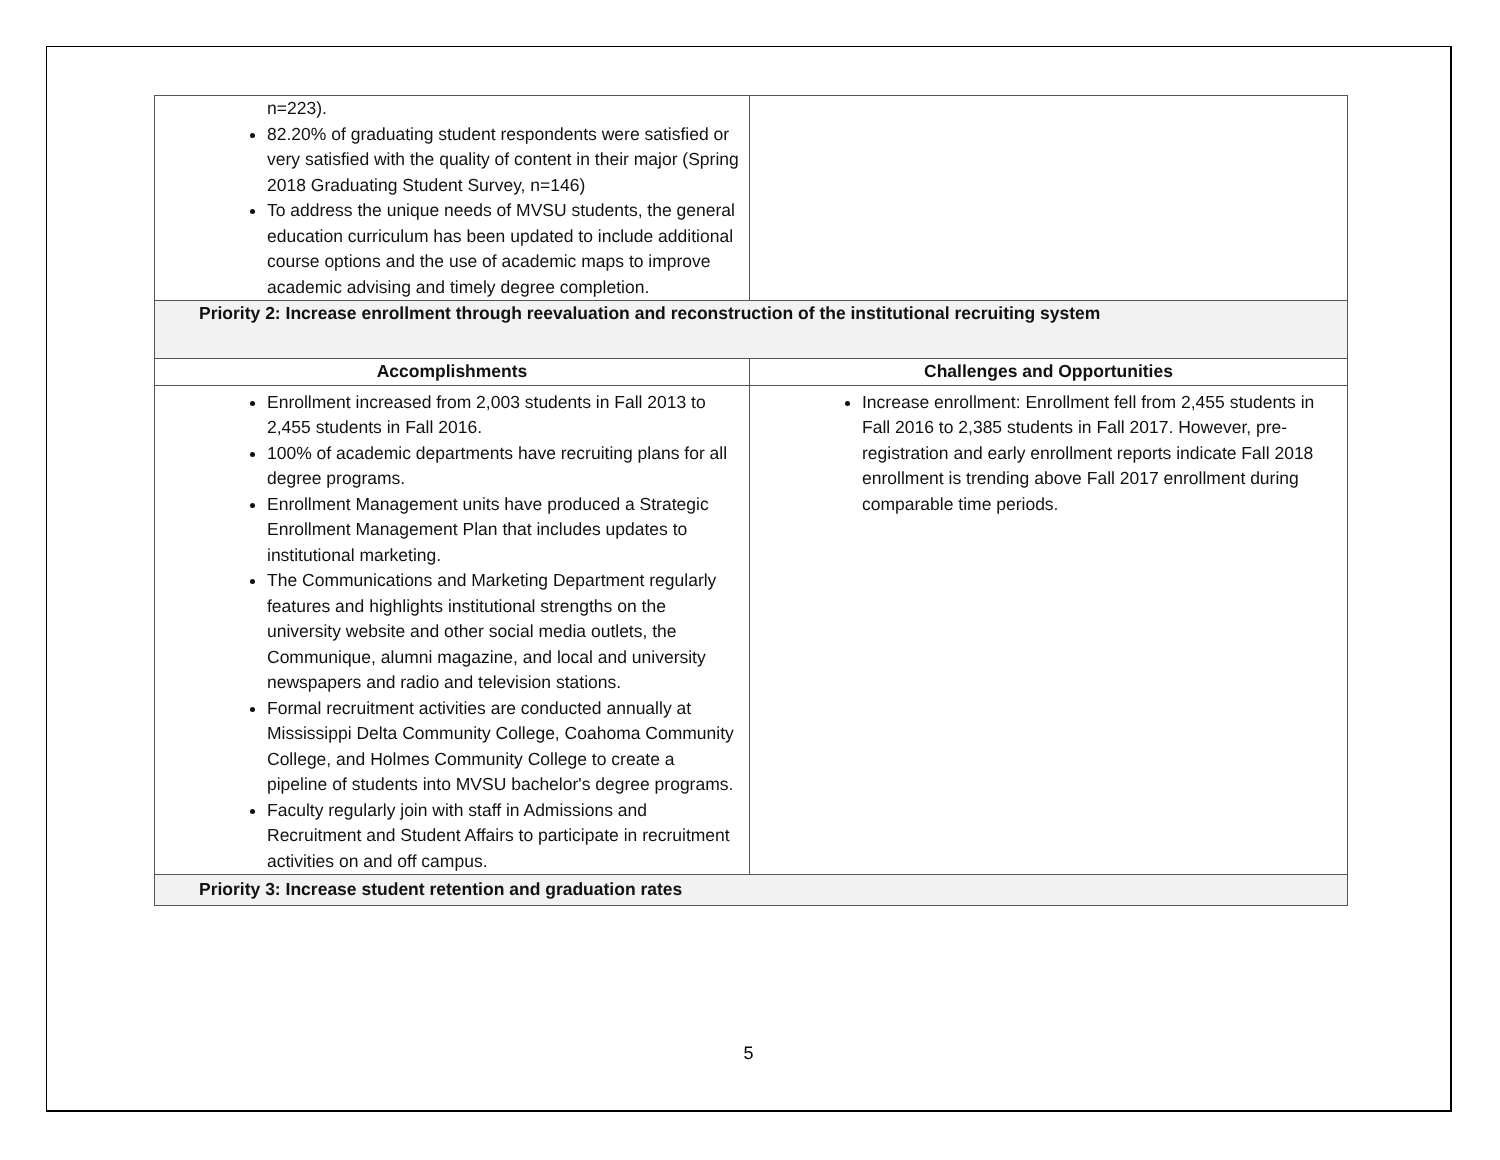| n=223). 82.20% of graduating student respondents were satisfied or very satisfied with the quality of content in their major (Spring 2018 Graduating Student Survey, n=146) To address the unique needs of MVSU students, the general education curriculum has been updated to include additional course options and the use of academic maps to improve academic advising and timely degree completion. | |
| Priority 2: Increase enrollment through reevaluation and reconstruction of the institutional recruiting system | |
| Accomplishments | Challenges and Opportunities |
| Enrollment increased from 2,003 students in Fall 2013 to 2,455 students in Fall 2016. 100% of academic departments have recruiting plans for all degree programs. Enrollment Management units have produced a Strategic Enrollment Management Plan that includes updates to institutional marketing. The Communications and Marketing Department regularly features and highlights institutional strengths on the university website and other social media outlets, the Communique, alumni magazine, and local and university newspapers and radio and television stations. Formal recruitment activities are conducted annually at Mississippi Delta Community College, Coahoma Community College, and Holmes Community College to create a pipeline of students into MVSU bachelor's degree programs. Faculty regularly join with staff in Admissions and Recruitment and Student Affairs to participate in recruitment activities on and off campus. | Increase enrollment: Enrollment fell from 2,455 students in Fall 2016 to 2,385 students in Fall 2017. However, pre-registration and early enrollment reports indicate Fall 2018 enrollment is trending above Fall 2017 enrollment during comparable time periods. |
| Priority 3: Increase student retention and graduation rates | |
5